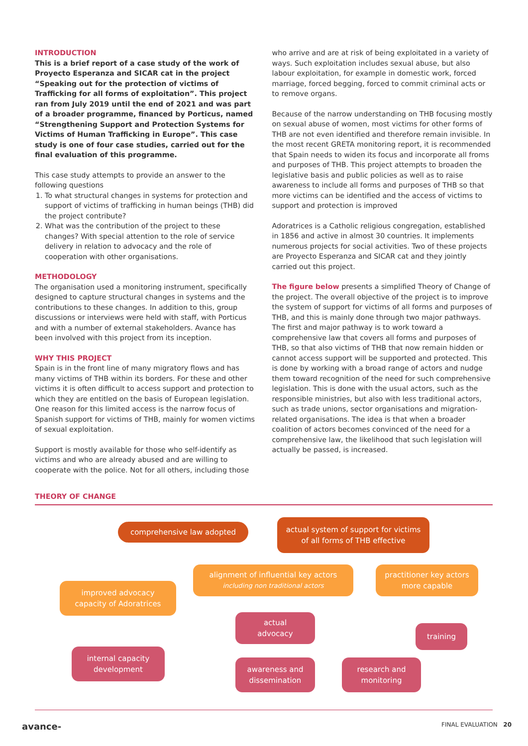INTRODUCTION
This is a brief report of a case study of the work of Proyecto Esperanza and SICAR cat in the project “Speaking out for the protection of victims of Trafficking for all forms of exploitation”. This project ran from July 2019 until the end of 2021 and was part of a broader programme, financed by Porticus, named “Strengthening Support and Protection Systems for Victims of Human Trafficking in Europe”. This case study is one of four case studies, carried out for the final evaluation of this programme.
This case study attempts to provide an answer to the following questions
1. To what structural changes in systems for protection and support of victims of trafficking in human beings (THB) did the project contribute?
2. What was the contribution of the project to these changes? With special attention to the role of service delivery in relation to advocacy and the role of cooperation with other organisations.
METHODOLOGY
The organisation used a monitoring instrument, specifically designed to capture structural changes in systems and the contributions to these changes. In addition to this, group discussions or interviews were held with staff, with Porticus and with a number of external stakeholders. Avance has been involved with this project from its inception.
WHY THIS PROJECT
Spain is in the front line of many migratory flows and has many victims of THB within its borders. For these and other victims it is often difficult to access support and protection to which they are entitled on the basis of European legislation. One reason for this limited access is the narrow focus of Spanish support for victims of THB, mainly for women victims of sexual exploitation.
Support is mostly available for those who self-identify as victims and who are already abused and are willing to cooperate with the police. Not for all others, including those
who arrive and are at risk of being exploitated in a variety of ways. Such exploitation includes sexual abuse, but also labour exploitation, for example in domestic work, forced marriage, forced begging, forced to commit criminal acts or to remove organs.
Because of the narrow understanding on THB focusing mostly on sexual abuse of women, most victims for other forms of THB are not even identified and therefore remain invisible. In the most recent GRETA monitoring report, it is recommended that Spain needs to widen its focus and incorporate all froms and purposes of THB. This project attempts to broaden the legislative basis and public policies as well as to raise awareness to include all forms and purposes of THB so that more victims can be identified and the access of victims to support and protection is improved
Adoratrices is a Catholic religious congregation, established in 1856 and active in almost 30 countries. It implements numerous projects for social activities. Two of these projects are Proyecto Esperanza and SICAR cat and they jointly carried out this project.
The figure below presents a simplified Theory of Change of the project. The overall objective of the project is to improve the system of support for victims of all forms and purposes of THB, and this is mainly done through two major pathways. The first and major pathway is to work toward a comprehensive law that covers all forms and purposes of THB, so that also victims of THB that now remain hidden or cannot access support will be supported and protected. This is done by working with a broad range of actors and nudge them toward recognition of the need for such comprehensive legislation. This is done with the usual actors, such as the responsible ministries, but also with less traditional actors, such as trade unions, sector organisations and migration-related organisations. The idea is that when a broader coalition of actors becomes convinced of the need for a comprehensive law, the likelihood that such legislation will actually be passed, is increased.
THEORY OF CHANGE
comprehensive law adopted
actual system of support for victims
of all forms of THB effective
alignment of influential key actors
including non traditional actors
practitioner key actors
more capable
improved advocacy
capacity of Adoratrices
actual
advocacy
training
internal capacity
development
awareness and
dissemination
research and
monitoring
avance- FINAL EVALUATION 20